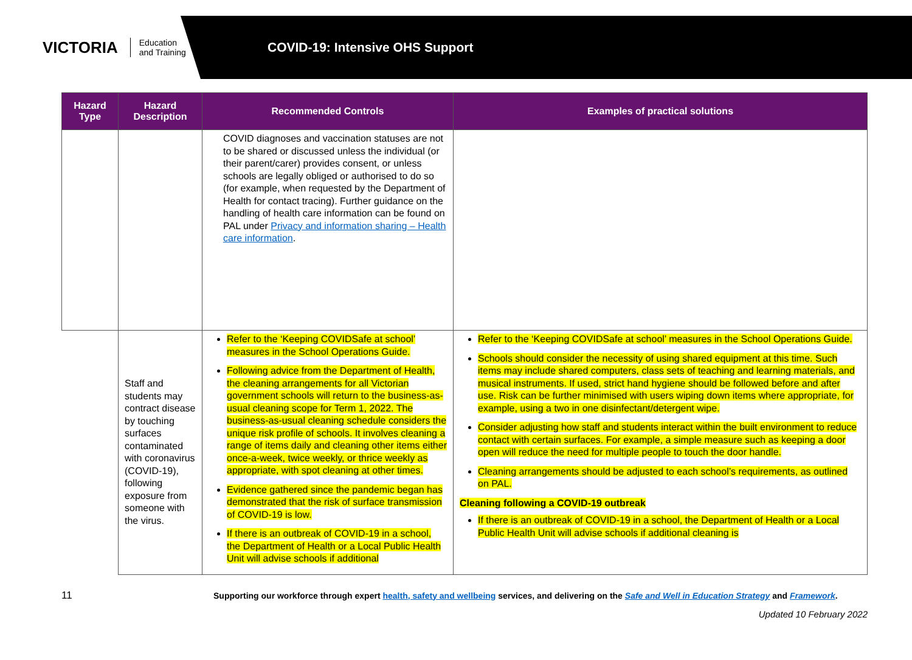VICTORIA Education
and Training
COVID-19: Intensive OHS Support
| Hazard Type | Hazard Description | Recommended Controls | Examples of practical solutions |
| --- | --- | --- | --- |
| | | COVID diagnoses and vaccination statuses are not to be shared or discussed unless the individual (or their parent/carer) provides consent, or unless schools are legally obliged or authorised to do so (for example, when requested by the Department of Health for contact tracing). Further guidance on the handling of health care information can be found on PAL under Privacy and information sharing – Health care information . | |
| | Staff and students may contract disease by touching surfaces contaminated with coronavirus (COVID-19), following exposure from someone with the virus. | Refer to the ‘Keeping COVIDSafe at school’ measures in the School Operations Guide. Following advice from the Department of Health, the cleaning arrangements for all Victorian government schools will return to the business-as-usual cleaning scope for Term 1, 2022. The business-as-usual cleaning schedule considers the unique risk profile of schools. It involves cleaning a range of items daily and cleaning other items either once-a-week, twice weekly, or thrice weekly as appropriate, with spot cleaning at other times. Evidence gathered since the pandemic began has demonstrated that the risk of surface transmission of COVID-19 is low. If there is an outbreak of COVID-19 in a school, the Department of Health or a Local Public Health Unit will advise schools if additional | Refer to the ‘Keeping COVIDSafe at school’ measures in the School Operations Guide. Schools should consider the necessity of using shared equipment at this time. Such items may include shared computers, class sets of teaching and learning materials, and musical instruments. If used, strict hand hygiene should be followed before and after use. Risk can be further minimised with users wiping down items where appropriate, for example, using a two in one disinfectant/detergent wipe. Consider adjusting how staff and students interact within the built environment to reduce contact with certain surfaces. For example, a simple measure such as keeping a door open will reduce the need for multiple people to touch the door handle. Cleaning arrangements should be adjusted to each school’s requirements, as outlined on PAL. Cleaning following a COVID-19 outbreak If there is an outbreak of COVID-19 in a school, the Department of Health or a Local Public Health Unit will advise schools if additional cleaning is |
11 Supporting our workforce through expert health, safety and wellbeing services, and delivering on the Safe and Well in Education Strategy and Framework.
Updated 10 February 2022